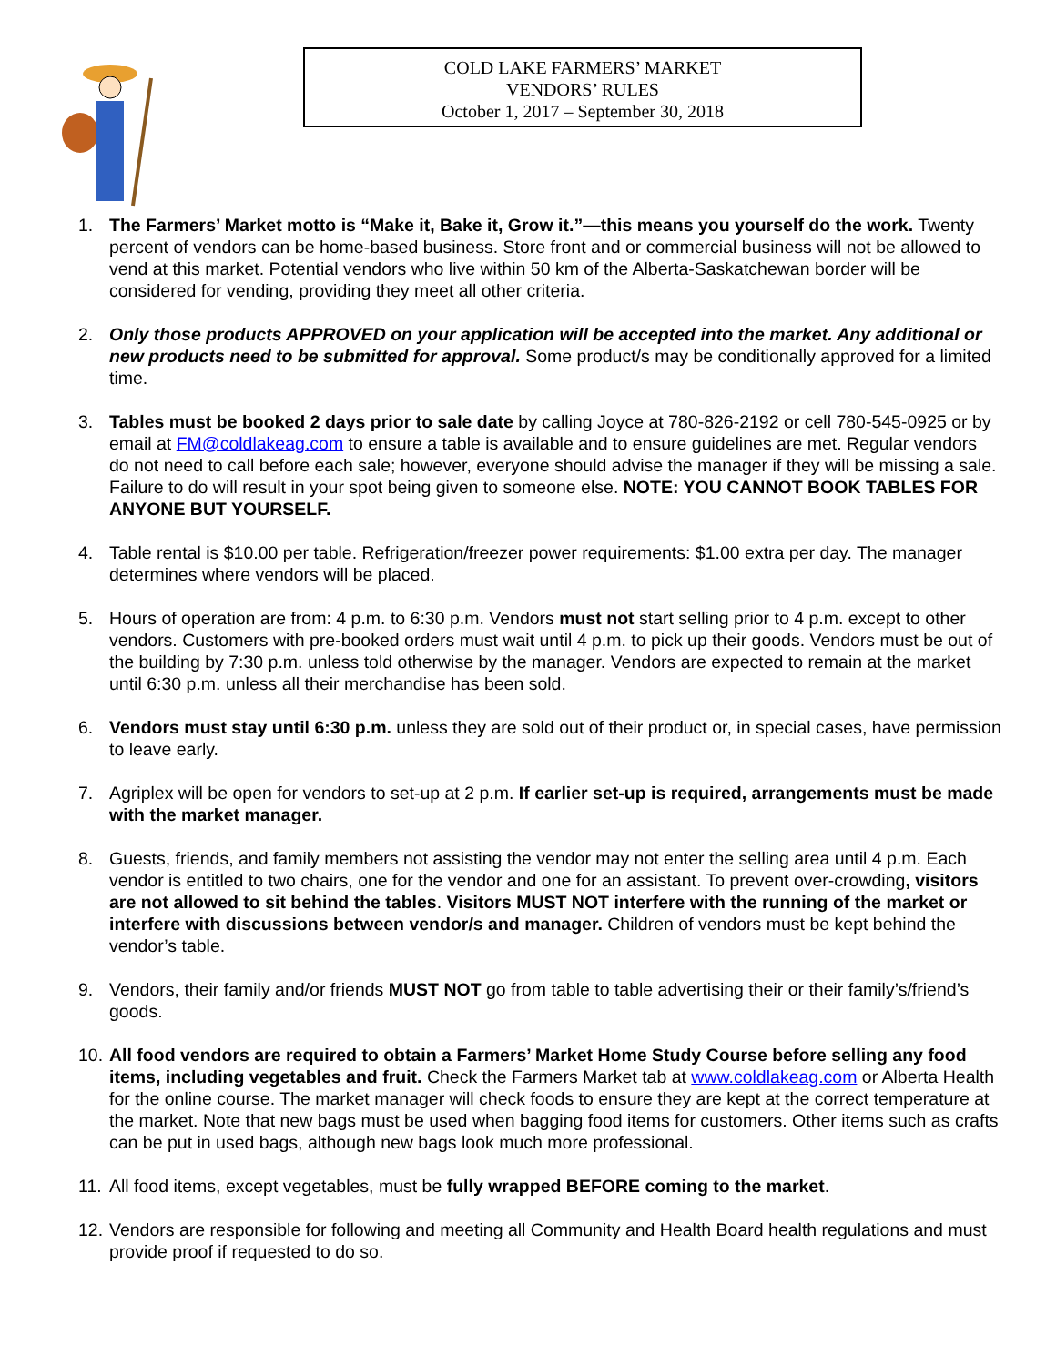COLD LAKE FARMERS’ MARKET
VENDORS’ RULES
October 1, 2017 – September 30, 2018
1. The Farmers’ Market motto is “Make it, Bake it, Grow it.”—this means you yourself do the work. Twenty percent of vendors can be home-based business. Store front and or commercial business will not be allowed to vend at this market. Potential vendors who live within 50 km of the Alberta-Saskatchewan border will be considered for vending, providing they meet all other criteria.
2. Only those products APPROVED on your application will be accepted into the market. Any additional or new products need to be submitted for approval. Some product/s may be conditionally approved for a limited time.
3. Tables must be booked 2 days prior to sale date by calling Joyce at 780-826-2192 or cell 780-545-0925 or by email at FM@coldlakeag.com to ensure a table is available and to ensure guidelines are met. Regular vendors do not need to call before each sale; however, everyone should advise the manager if they will be missing a sale. Failure to do will result in your spot being given to someone else. NOTE: YOU CANNOT BOOK TABLES FOR ANYONE BUT YOURSELF.
4. Table rental is $10.00 per table. Refrigeration/freezer power requirements: $1.00 extra per day. The manager determines where vendors will be placed.
5. Hours of operation are from: 4 p.m. to 6:30 p.m. Vendors must not start selling prior to 4 p.m. except to other vendors. Customers with pre-booked orders must wait until 4 p.m. to pick up their goods. Vendors must be out of the building by 7:30 p.m. unless told otherwise by the manager. Vendors are expected to remain at the market until 6:30 p.m. unless all their merchandise has been sold.
6. Vendors must stay until 6:30 p.m. unless they are sold out of their product or, in special cases, have permission to leave early.
7. Agriplex will be open for vendors to set-up at 2 p.m. If earlier set-up is required, arrangements must be made with the market manager.
8. Guests, friends, and family members not assisting the vendor may not enter the selling area until 4 p.m. Each vendor is entitled to two chairs, one for the vendor and one for an assistant. To prevent over-crowding, visitors are not allowed to sit behind the tables. Visitors MUST NOT interfere with the running of the market or interfere with discussions between vendor/s and manager. Children of vendors must be kept behind the vendor’s table.
9. Vendors, their family and/or friends MUST NOT go from table to table advertising their or their family’s/friend’s goods.
10. All food vendors are required to obtain a Farmers’ Market Home Study Course before selling any food items, including vegetables and fruit. Check the Farmers Market tab at www.coldlakeag.com or Alberta Health for the online course. The market manager will check foods to ensure they are kept at the correct temperature at the market. Note that new bags must be used when bagging food items for customers. Other items such as crafts can be put in used bags, although new bags look much more professional.
11. All food items, except vegetables, must be fully wrapped BEFORE coming to the market.
12. Vendors are responsible for following and meeting all Community and Health Board health regulations and must provide proof if requested to do so.